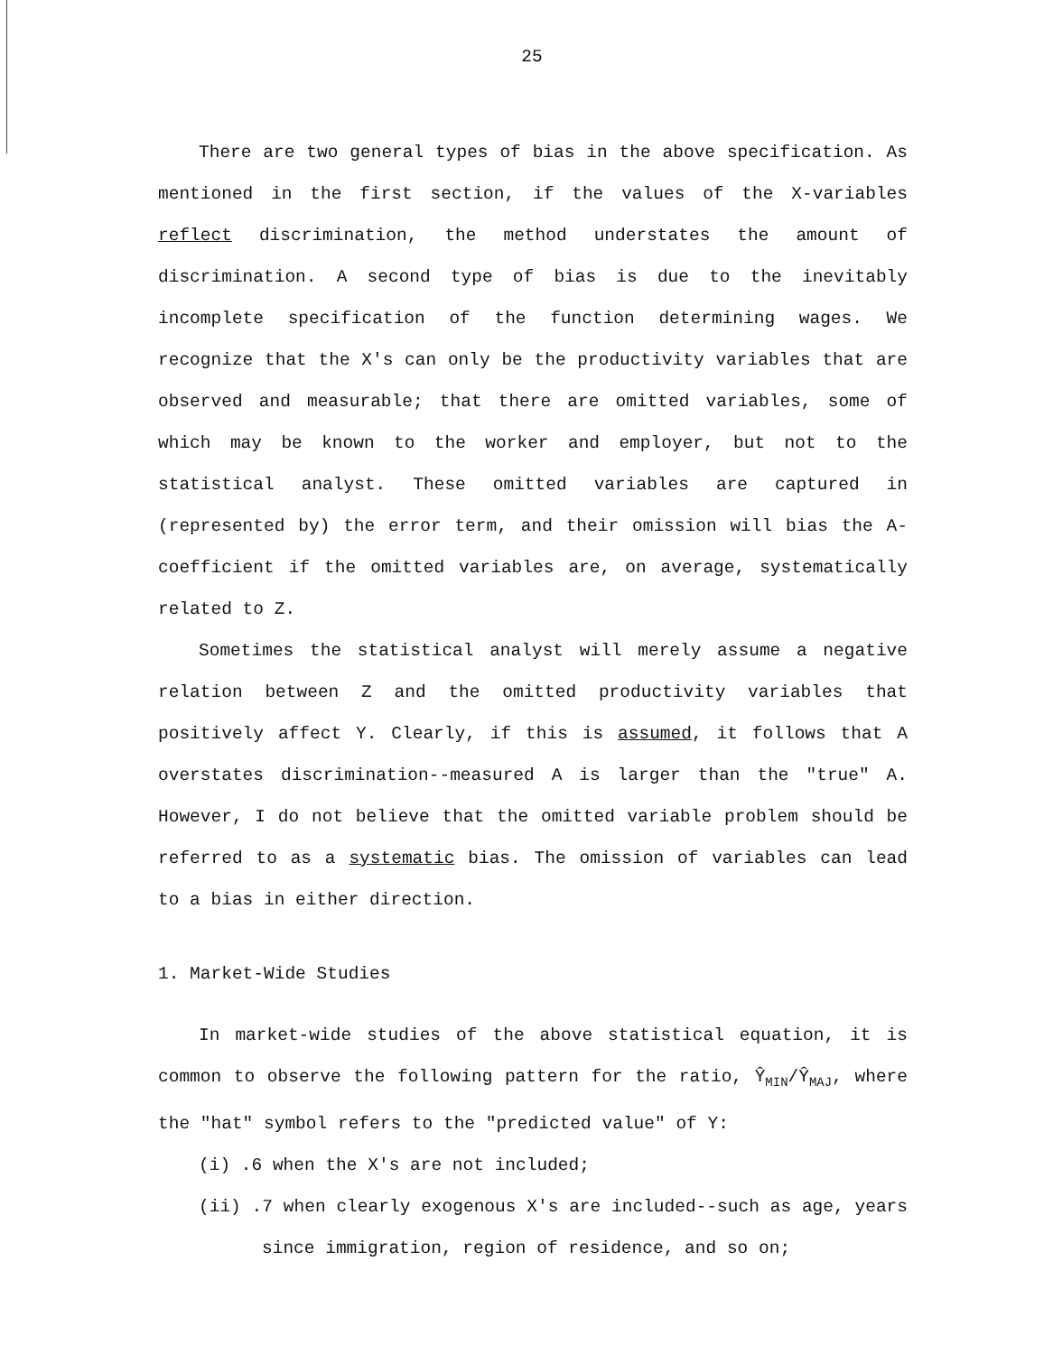25
There are two general types of bias in the above specification. As mentioned in the first section, if the values of the X-variables reflect discrimination, the method understates the amount of discrimination. A second type of bias is due to the inevitably incomplete specification of the function determining wages. We recognize that the X's can only be the productivity variables that are observed and measurable; that there are omitted variables, some of which may be known to the worker and employer, but not to the statistical analyst. These omitted variables are captured in (represented by) the error term, and their omission will bias the A-coefficient if the omitted variables are, on average, systematically related to Z.
Sometimes the statistical analyst will merely assume a negative relation between Z and the omitted productivity variables that positively affect Y. Clearly, if this is assumed, it follows that A overstates discrimination--measured A is larger than the "true" A. However, I do not believe that the omitted variable problem should be referred to as a systematic bias. The omission of variables can lead to a bias in either direction.
1. Market-Wide Studies
In market-wide studies of the above statistical equation, it is common to observe the following pattern for the ratio, Ŷ<sub>MIN</sub>/Ŷ<sub>MAJ</sub>, where the "hat" symbol refers to the "predicted value" of Y:
(i) .6 when the X's are not included;
(ii) .7 when clearly exogenous X's are included--such as age, years since immigration, region of residence, and so on;